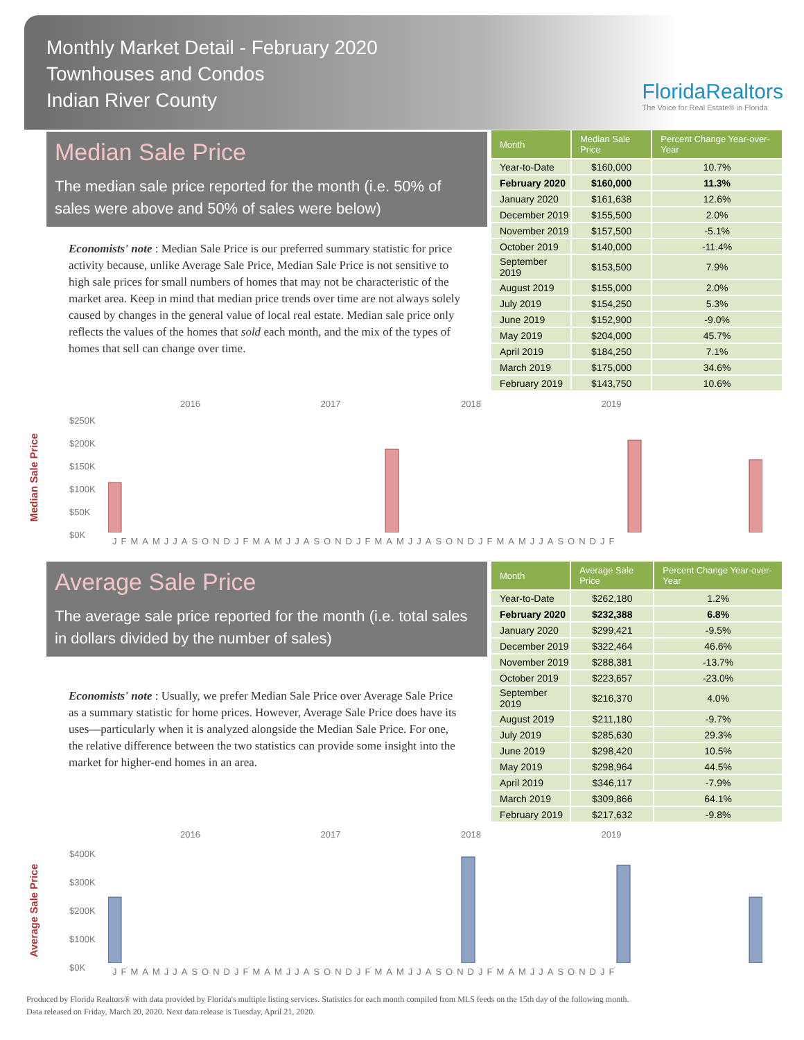Monthly Market Detail - February 2020
Townhouses and Condos
Indian River County
FloridaRealtors
The Voice for Real Estate® in Florida
Median Sale Price
The median sale price reported for the month (i.e. 50% of sales were above and 50% of sales were below)
Economists' note : Median Sale Price is our preferred summary statistic for price activity because, unlike Average Sale Price, Median Sale Price is not sensitive to high sale prices for small numbers of homes that may not be characteristic of the market area. Keep in mind that median price trends over time are not always solely caused by changes in the general value of local real estate. Median sale price only reflects the values of the homes that sold each month, and the mix of the types of homes that sell can change over time.
| Month | Median Sale Price | Percent Change Year-over-Year |
| --- | --- | --- |
| Year-to-Date | $160,000 | 10.7% |
| February 2020 | $160,000 | 11.3% |
| January 2020 | $161,638 | 12.6% |
| December 2019 | $155,500 | 2.0% |
| November 2019 | $157,500 | -5.1% |
| October 2019 | $140,000 | -11.4% |
| September 2019 | $153,500 | 7.9% |
| August 2019 | $155,000 | 2.0% |
| July 2019 | $154,250 | 5.3% |
| June 2019 | $152,900 | -9.0% |
| May 2019 | $204,000 | 45.7% |
| April 2019 | $184,250 | 7.1% |
| March 2019 | $175,000 | 34.6% |
| February 2019 | $143,750 | 10.6% |
Median Sale Price
2016 2017 2018 2019
$250K
$200K
$150K
$100K
$50K
$0K
JFMAMJJASONDJFMAMJJASONDJFMAMJJASONDJFMAMJJASONDJF
Average Sale Price
The average sale price reported for the month (i.e. total sales in dollars divided by the number of sales)
Economists' note : Usually, we prefer Median Sale Price over Average Sale Price as a summary statistic for home prices. However, Average Sale Price does have its uses—particularly when it is analyzed alongside the Median Sale Price. For one, the relative difference between the two statistics can provide some insight into the market for higher-end homes in an area.
| Month | Average Sale Price | Percent Change Year-over-Year |
| --- | --- | --- |
| Year-to-Date | $262,180 | 1.2% |
| February 2020 | $232,388 | 6.8% |
| January 2020 | $299,421 | -9.5% |
| December 2019 | $322,464 | 46.6% |
| November 2019 | $288,381 | -13.7% |
| October 2019 | $223,657 | -23.0% |
| September 2019 | $216,370 | 4.0% |
| August 2019 | $211,180 | -9.7% |
| July 2019 | $285,630 | 29.3% |
| June 2019 | $298,420 | 10.5% |
| May 2019 | $298,964 | 44.5% |
| April 2019 | $346,117 | -7.9% |
| March 2019 | $309,866 | 64.1% |
| February 2019 | $217,632 | -9.8% |
Average Sale Price
2016 2017 2018 2019
$400K
$300K
$200K
$100K
$0K
JFMAMJJASONDJFMAMJJASONDJFMAMJJASONDJFMAMJJASONDJF
Produced by Florida Realtors® with data provided by Florida's multiple listing services. Statistics for each month compiled from MLS feeds on the 15th day of the following month.
Data released on Friday, March 20, 2020. Next data release is Tuesday, April 21, 2020.